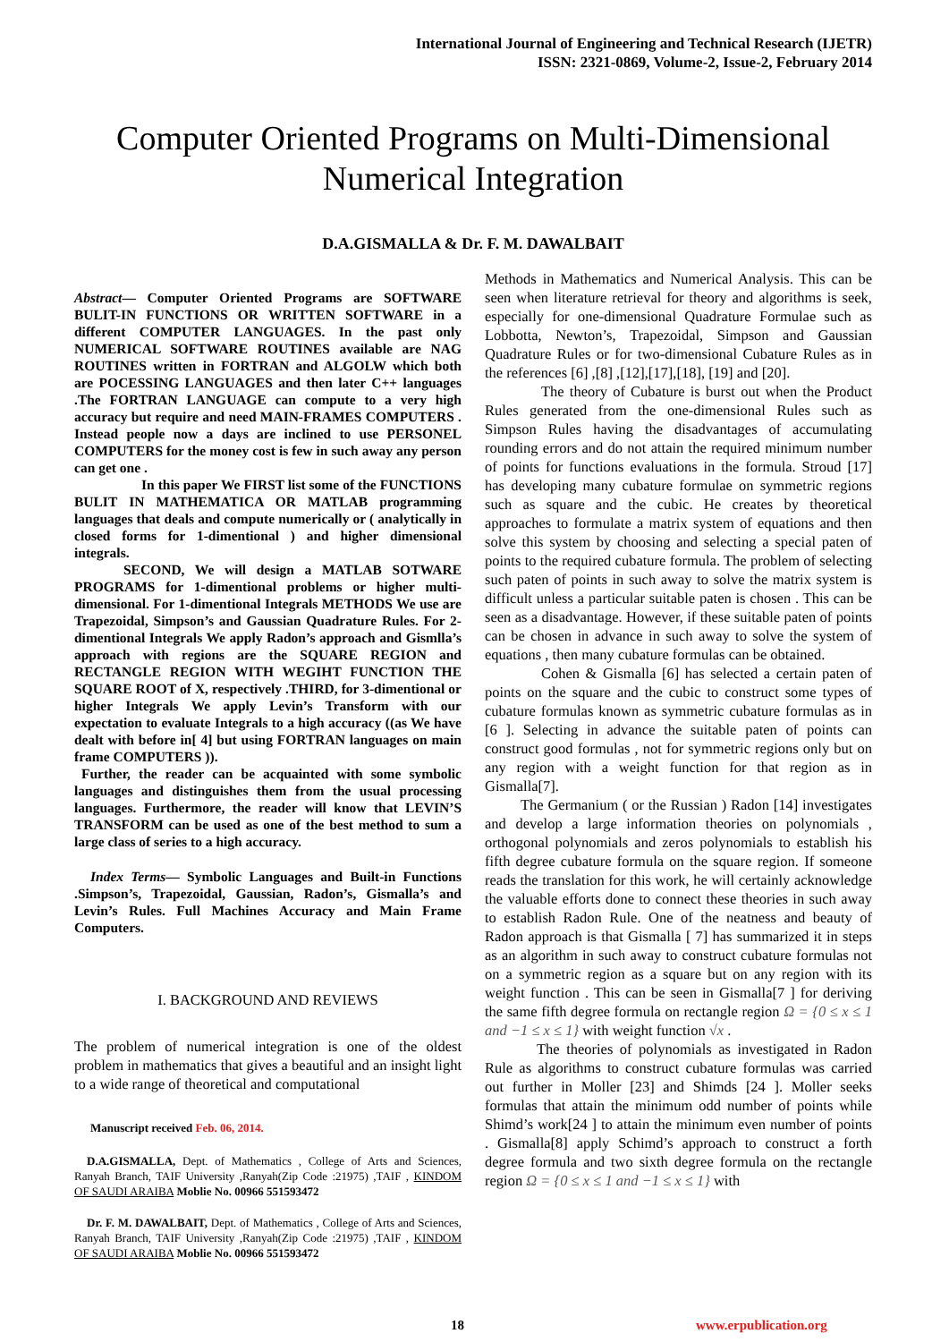International Journal of Engineering and Technical Research (IJETR)
ISSN: 2321-0869, Volume-2, Issue-2, February 2014
Computer Oriented Programs on Multi-Dimensional Numerical Integration
D.A.GISMALLA & Dr. F. M. DAWALBAIT
Abstract— Computer Oriented Programs are SOFTWARE BULIT-IN FUNCTIONS OR WRITTEN SOFTWARE in a different COMPUTER LANGUAGES. In the past only NUMERICAL SOFTWARE ROUTINES available are NAG ROUTINES written in FORTRAN and ALGOLW which both are POCESSING LANGUAGES and then later C++ languages .The FORTRAN LANGUAGE can compute to a very high accuracy but require and need MAIN-FRAMES COMPUTERS . Instead people now a days are inclined to use PERSONEL COMPUTERS for the money cost is few in such away any person can get one .
In this paper We FIRST list some of the FUNCTIONS BULIT IN MATHEMATICA OR MATLAB programming languages that deals and compute numerically or ( analytically in closed forms for 1-dimentional ) and higher dimensional integrals.
SECOND, We will design a MATLAB SOTWARE PROGRAMS for 1-dimentional problems or higher multi-dimensional. For 1-dimentional Integrals METHODS We use are Trapezoidal, Simpson’s and Gaussian Quadrature Rules. For 2-dimentional Integrals We apply Radon’s approach and Gismlla’s approach with regions are the SQUARE REGION and RECTANGLE REGION WITH WEGIHT FUNCTION THE SQUARE ROOT of X, respectively .THIRD, for 3-dimentional or higher Integrals We apply Levin’s Transform with our expectation to evaluate Integrals to a high accuracy ((as We have dealt with before in[ 4] but using FORTRAN languages on main frame COMPUTERS )).
Further, the reader can be acquainted with some symbolic languages and distinguishes them from the usual processing languages. Furthermore, the reader will know that LEVIN’S TRANSFORM can be used as one of the best method to sum a large class of series to a high accuracy.
Index Terms— Symbolic Languages and Built-in Functions .Simpson’s, Trapezoidal, Gaussian, Radon’s, Gismalla’s and Levin’s Rules. Full Machines Accuracy and Main Frame Computers.
I. BACKGROUND AND REVIEWS
The problem of numerical integration is one of the oldest problem in mathematics that gives a beautiful and an insight light to a wide range of theoretical and computational
Manuscript received Feb. 06, 2014.
D.A.GISMALLA, Dept. of Mathematics , College of Arts and Sciences, Ranyah Branch, TAIF University ,Ranyah(Zip Code :21975) ,TAIF , KINDOM OF SAUDI ARAIBA Moblie No. 00966 551593472
Dr. F. M. DAWALBAIT, Dept. of Mathematics , College of Arts and Sciences, Ranyah Branch, TAIF University ,Ranyah(Zip Code :21975) ,TAIF , KINDOM OF SAUDI ARAIBA Moblie No. 00966 551593472
Methods in Mathematics and Numerical Analysis. This can be seen when literature retrieval for theory and algorithms is seek, especially for one-dimensional Quadrature Formulae such as Lobbotta, Newton’s, Trapezoidal, Simpson and Gaussian Quadrature Rules or for two-dimensional Cubature Rules as in the references [6] ,[8] ,[12],[17],[18], [19] and [20].
The theory of Cubature is burst out when the Product Rules generated from the one-dimensional Rules such as Simpson Rules having the disadvantages of accumulating rounding errors and do not attain the required minimum number of points for functions evaluations in the formula. Stroud [17] has developing many cubature formulae on symmetric regions such as square and the cubic. He creates by theoretical approaches to formulate a matrix system of equations and then solve this system by choosing and selecting a special paten of points to the required cubature formula. The problem of selecting such paten of points in such away to solve the matrix system is difficult unless a particular suitable paten is chosen . This can be seen as a disadvantage. However, if these suitable paten of points can be chosen in advance in such away to solve the system of equations , then many cubature formulas can be obtained.
Cohen & Gismalla [6] has selected a certain paten of points on the square and the cubic to construct some types of cubature formulas known as symmetric cubature formulas as in [6 ]. Selecting in advance the suitable paten of points can construct good formulas , not for symmetric regions only but on any region with a weight function for that region as in Gismalla[7].
The Germanium ( or the Russian ) Radon [14] investigates and develop a large information theories on polynomials , orthogonal polynomials and zeros polynomials to establish his fifth degree cubature formula on the square region. If someone reads the translation for this work, he will certainly acknowledge the valuable efforts done to connect these theories in such away to establish Radon Rule. One of the neatness and beauty of Radon approach is that Gismalla [ 7] has summarized it in steps as an algorithm in such away to construct cubature formulas not on a symmetric region as a square but on any region with its weight function . This can be seen in Gismalla[7 ] for deriving the same fifth degree formula on rectangle region Ω = {0 ≤ x ≤ 1 and −1 ≤ x ≤ 1} with weight function √x .
The theories of polynomials as investigated in Radon Rule as algorithms to construct cubature formulas was carried out further in Moller [23] and Shimds [24 ]. Moller seeks formulas that attain the minimum odd number of points while Shimd’s work[24 ] to attain the minimum even number of points . Gismalla[8] apply Schimd’s approach to construct a forth degree formula and two sixth degree formula on the rectangle region Ω = {0 ≤ x ≤ 1 and −1 ≤ x ≤ 1} with
18 www.erpublication.org